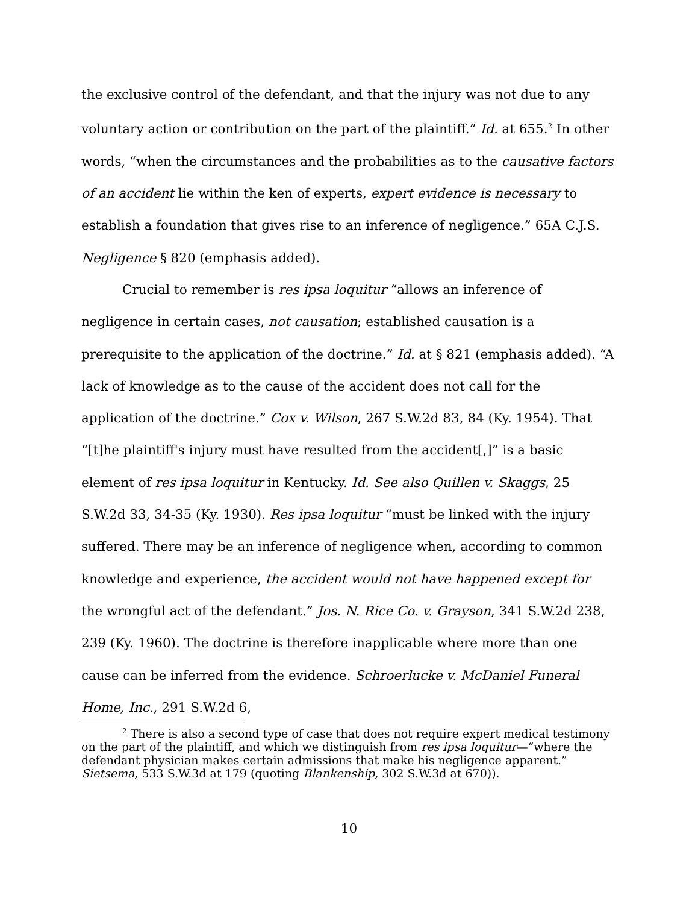the exclusive control of the defendant, and that the injury was not due to any voluntary action or contribution on the part of the plaintiff.” Id. at 655.<sup>2</sup> In other words, “when the circumstances and the probabilities as to the causative factors of an accident lie within the ken of experts, expert evidence is necessary to establish a foundation that gives rise to an inference of negligence.” 65A C.J.S. Negligence § 820 (emphasis added).
Crucial to remember is res ipsa loquitur “allows an inference of negligence in certain cases, not causation; established causation is a prerequisite to the application of the doctrine.” Id. at § 821 (emphasis added). “A lack of knowledge as to the cause of the accident does not call for the application of the doctrine.” Cox v. Wilson, 267 S.W.2d 83, 84 (Ky. 1954). That “[t]he plaintiff's injury must have resulted from the accident[,]” is a basic element of res ipsa loquitur in Kentucky. Id. See also Quillen v. Skaggs, 25 S.W.2d 33, 34-35 (Ky. 1930). Res ipsa loquitur “must be linked with the injury suffered. There may be an inference of negligence when, according to common knowledge and experience, the accident would not have happened except for the wrongful act of the defendant.” Jos. N. Rice Co. v. Grayson, 341 S.W.2d 238, 239 (Ky. 1960). The doctrine is therefore inapplicable where more than one cause can be inferred from the evidence. Schroerlucke v. McDaniel Funeral Home, Inc., 291 S.W.2d 6,
<sup>2</sup> There is also a second type of case that does not require expert medical testimony on the part of the plaintiff, and which we distinguish from res ipsa loquitur—“where the defendant physician makes certain admissions that make his negligence apparent.” Sietsema, 533 S.W.3d at 179 (quoting Blankenship, 302 S.W.3d at 670)).
10